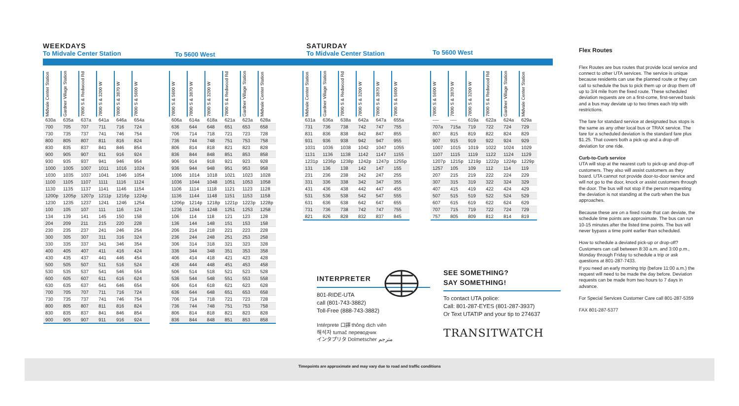WEEKDAYS
To Midvale Center Station
To 5600 West
SATURDAY
To Midvale Center Station
To 5600 West
| Midvale Center Station | Gardner Village Station | 7800 S & Redwood Rd | 7800 S & 3200 W | 7800 S & 3870 W | 7800 S & 5600 W |
| --- | --- | --- | --- | --- | --- |
| 630a | 635a | 637a | 641a | 646a | 654a |
| 700 | 705 | 707 | 711 | 716 | 724 |
| 730 | 735 | 737 | 741 | 746 | 754 |
| 800 | 805 | 807 | 811 | 816 | 824 |
| 830 | 835 | 837 | 841 | 846 | 854 |
| 900 | 905 | 907 | 911 | 916 | 924 |
| 930 | 935 | 937 | 941 | 946 | 954 |
| 1000 | 1005 | 1007 | 1011 | 1016 | 1024 |
| 1030 | 1035 | 1037 | 1041 | 1046 | 1054 |
| 1100 | 1105 | 1107 | 1111 | 1116 | 1124 |
| 1130 | 1135 | 1137 | 1141 | 1146 | 1154 |
| 1200p | 1205p | 1207p | 1211p | 1216p | 1224p |
| 1230 | 1235 | 1237 | 1241 | 1246 | 1254 |
| 100 | 105 | 107 | 111 | 116 | 124 |
| 134 | 139 | 141 | 145 | 150 | 158 |
| 204 | 209 | 211 | 215 | 220 | 228 |
| 230 | 235 | 237 | 241 | 246 | 254 |
| 300 | 305 | 307 | 311 | 316 | 324 |
| 330 | 335 | 337 | 341 | 346 | 354 |
| 400 | 405 | 407 | 411 | 416 | 424 |
| 430 | 435 | 437 | 441 | 446 | 454 |
| 500 | 505 | 507 | 511 | 516 | 524 |
| 530 | 535 | 537 | 541 | 546 | 554 |
| 600 | 605 | 607 | 611 | 616 | 624 |
| 630 | 635 | 637 | 641 | 646 | 654 |
| 700 | 705 | 707 | 711 | 716 | 724 |
| 730 | 735 | 737 | 741 | 746 | 754 |
| 800 | 805 | 807 | 811 | 816 | 824 |
| 830 | 835 | 837 | 841 | 846 | 854 |
| 900 | 905 | 907 | 911 | 916 | 924 |
| 7800 S & 5600 W | 7800 S & 3870 W | 7800 S & 3200 W | 7800 S & Redwood Rd | Gardner Village Station | Midvale Center Station |
| --- | --- | --- | --- | --- | --- |
| 606a | 614a | 618a | 621a | 623a | 628a |
| 636 | 644 | 648 | 651 | 653 | 658 |
| 706 | 714 | 718 | 721 | 723 | 728 |
| 736 | 744 | 748 | 751 | 753 | 758 |
| 806 | 814 | 818 | 821 | 823 | 828 |
| 836 | 844 | 848 | 851 | 853 | 858 |
| 906 | 914 | 918 | 921 | 923 | 928 |
| 936 | 944 | 948 | 951 | 953 | 958 |
| 1006 | 1014 | 1018 | 1021 | 1023 | 1028 |
| 1036 | 1044 | 1048 | 1051 | 1053 | 1058 |
| 1106 | 1114 | 1118 | 1121 | 1123 | 1128 |
| 1136 | 1144 | 1148 | 1151 | 1153 | 1158 |
| 1206p | 1214p | 1218p | 1221p | 1223p | 1228p |
| 1236 | 1244 | 1248 | 1251 | 1253 | 1258 |
| 106 | 114 | 118 | 121 | 123 | 128 |
| 136 | 144 | 148 | 151 | 153 | 158 |
| 206 | 214 | 218 | 221 | 223 | 228 |
| 236 | 244 | 248 | 251 | 253 | 258 |
| 306 | 314 | 318 | 321 | 323 | 328 |
| 336 | 344 | 348 | 351 | 353 | 358 |
| 406 | 414 | 418 | 421 | 423 | 428 |
| 436 | 444 | 448 | 451 | 453 | 458 |
| 506 | 514 | 518 | 521 | 523 | 528 |
| 536 | 544 | 548 | 551 | 553 | 558 |
| 606 | 614 | 618 | 621 | 623 | 628 |
| 636 | 644 | 648 | 651 | 653 | 658 |
| 706 | 714 | 718 | 721 | 723 | 728 |
| 736 | 744 | 748 | 751 | 753 | 758 |
| 806 | 814 | 818 | 821 | 823 | 828 |
| 836 | 844 | 848 | 851 | 853 | 858 |
| Midvale Center Station | Gardner Village Station | 7800 S & Redwood Rd | 7800 S & 3200 W | 7800 S & 3870 W | 7800 S & 5600 W |
| --- | --- | --- | --- | --- | --- |
| 631a | 636a | 638a | 642a | 647a | 655a |
| 731 | 736 | 738 | 742 | 747 | 755 |
| 831 | 836 | 838 | 842 | 847 | 855 |
| 931 | 936 | 938 | 942 | 947 | 955 |
| 1031 | 1036 | 1038 | 1042 | 1047 | 1055 |
| 1131 | 1136 | 1138 | 1142 | 1147 | 1155 |
| 1231p | 1236p | 1238p | 1242p | 1247p | 1255p |
| 131 | 136 | 138 | 142 | 147 | 155 |
| 231 | 236 | 238 | 242 | 247 | 255 |
| 331 | 336 | 338 | 342 | 347 | 355 |
| 431 | 436 | 438 | 442 | 447 | 455 |
| 531 | 536 | 538 | 542 | 547 | 555 |
| 631 | 636 | 638 | 642 | 647 | 655 |
| 731 | 736 | 738 | 742 | 747 | 755 |
| 821 | 826 | 828 | 832 | 837 | 845 |
| 7800 S & 5600 W | 7800 S & 3870 W | 7800 S & 3200 W | 7800 S & Redwood Rd | Gardner Village Station | Midvale Center Station |
| --- | --- | --- | --- | --- | --- |
| ---- | ---- | 619a | 622a | 624a | 629a |
| 707a | 715a | 719 | 722 | 724 | 729 |
| 807 | 815 | 819 | 822 | 824 | 829 |
| 907 | 915 | 919 | 922 | 924 | 929 |
| 1007 | 1015 | 1019 | 1022 | 1024 | 1029 |
| 1107 | 1115 | 1119 | 1122 | 1124 | 1129 |
| 1207p | 1215p | 1219p | 1222p | 1224p | 1229p |
| 1257 | 105 | 109 | 112 | 114 | 119 |
| 207 | 215 | 219 | 222 | 224 | 229 |
| 307 | 315 | 319 | 322 | 324 | 329 |
| 407 | 415 | 419 | 422 | 424 | 429 |
| 507 | 515 | 519 | 522 | 524 | 529 |
| 607 | 615 | 619 | 622 | 624 | 629 |
| 707 | 715 | 719 | 722 | 724 | 729 |
| 757 | 805 | 809 | 812 | 814 | 819 |
INTERPRETER
801-RIDE-UTA
call (801-743-3882)
Toll-Free (888-743-3882)
Intérprete 口譯 thông dịch viên
해석자 tumač переводчик
インタプリタ Dolmetscher مترجم
SEE SOMETHING?
SAY SOMETHING!
To contact UTA police:
Call: 801-287-EYES (801-287-3937)
Or Text UTATIP and your tip to 274637
TRANSITWATCH
Flex Routes
Flex Routes are bus routes that provide local service and connect to other UTA services. The service is unique because residents can use the planned route or they can call to schedule the bus to pick them up or drop them off up to 3/4 mile from the fixed route. These scheduled deviation requests are on a first-come, first-served basis and a bus may deviate up to two times each trip with restrictions.
The fare for standard service at designated bus stops is the same as any other local bus or TRAX service. The fare for a scheduled deviation is the standard fare plus $1.25. That covers both a pick-up and a drop-off deviation for one ride.
Curb-to-Curb service
UTA will stop at the nearest curb to pick-up and drop-off customers. They also will assist customers as they board. UTA cannot not provide door-to-door service and will not go to the door, knock or assist customers through the door. The bus will not stop if the person requesting the deviation is not standing at the curb when the bus approaches.
Because these are on a fixed route that can deviate, the schedule time points are approximate. The bus can run 10-15 minutes after the listed time points. The bus will never bypass a time point earlier than scheduled.
How to schedule a deviated pick-up or drop-off? Customers can call between 8:30 a.m. and 3:00 p.m., Monday through Friday to schedule a trip or ask questions at 801-287-7433.
If you need an early morning trip (before 11:00 a.m.) the request will need to be made the day before. Deviation requests can be made from two hours to 7 days in advance.
For Special Services Customer Care call 801-287-5359
FAX 801-287-5377
Timepoints are approximate and may vary due to road and traffic conditions